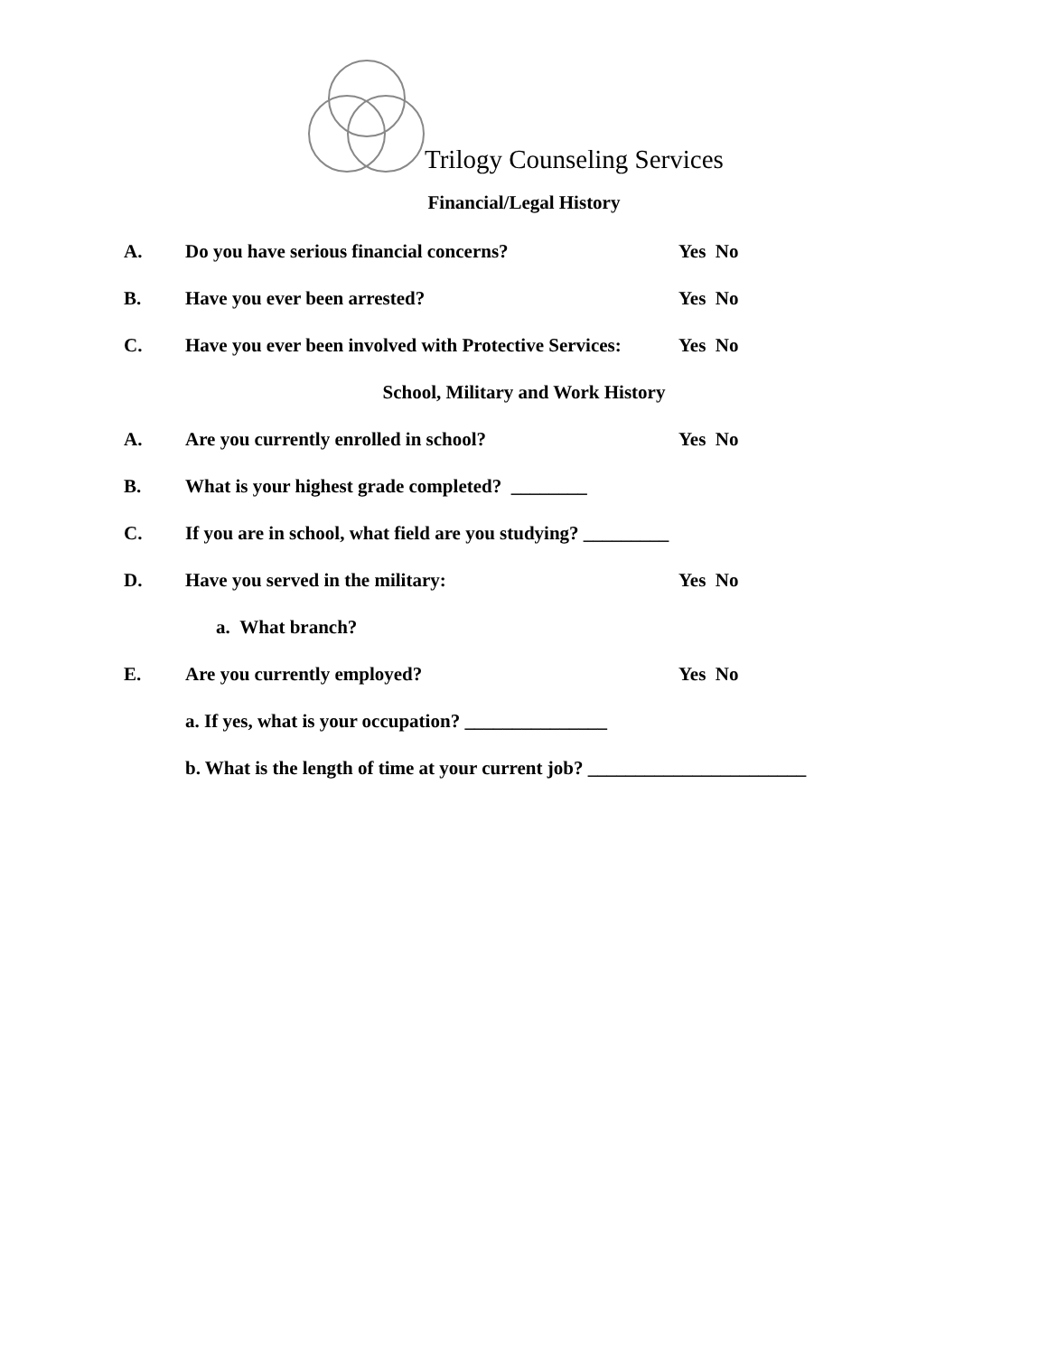Trilogy Counseling Services
Financial/Legal History
A. Do you have serious financial concerns? Yes No
B. Have you ever been arrested? Yes No
C. Have you ever been involved with Protective Services: Yes No
School, Military and Work History
A. Are you currently enrolled in school? Yes No
B. What is your highest grade completed? ________
C. If you are in school, what field are you studying? _________
D. Have you served in the military: Yes No
a. What branch?
E. Are you currently employed? Yes No
a. If yes, what is your occupation? _______________
b. What is the length of time at your current job? _______________________